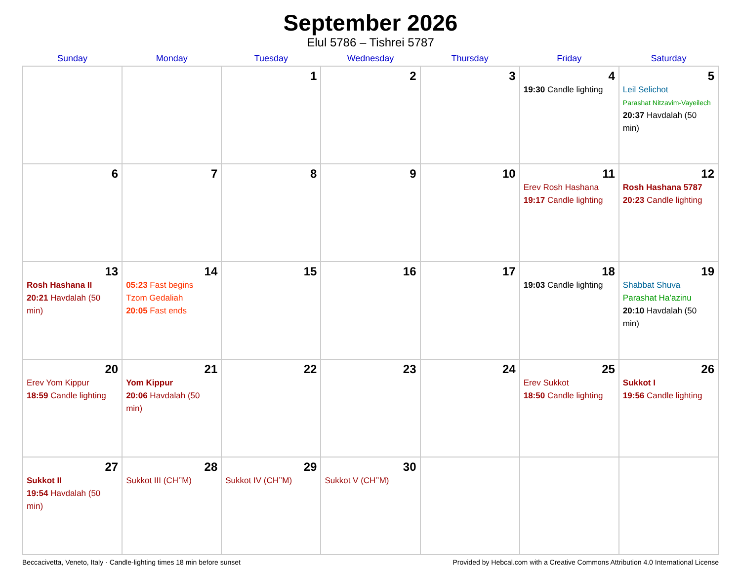September 2026
Elul 5786 – Tishrei 5787
| Sunday | Monday | Tuesday | Wednesday | Thursday | Friday | Saturday |
| --- | --- | --- | --- | --- | --- | --- |
| | | 1 | 2 | 3 | 4 19:30 Candle lighting | 5 Leil Selichot Parashat Nitzavim-Vayeilech 20:37 Havdalah (50 min) |
| 6 | 7 | 8 | 9 | 10 | 11 Erev Rosh Hashana 19:17 Candle lighting | 12 Rosh Hashana 5787 20:23 Candle lighting |
| 13 Rosh Hashana II 20:21 Havdalah (50 min) | 14 05:23 Fast begins Tzom Gedaliah 20:05 Fast ends | 15 | 16 | 17 | 18 19:03 Candle lighting | 19 Shabbat Shuva Parashat Ha’azinu 20:10 Havdalah (50 min) |
| 20 Erev Yom Kippur 18:59 Candle lighting | 21 Yom Kippur 20:06 Havdalah (50 min) | 22 | 23 | 24 | 25 Erev Sukkot 18:50 Candle lighting | 26 Sukkot I 19:56 Candle lighting |
| 27 Sukkot II 19:54 Havdalah (50 min) | 28 Sukkot III (CH’’M) | 29 Sukkot IV (CH’’M) | 30 Sukkot V (CH’’M) | | | |
Beccacivetta, Veneto, Italy · Candle-lighting times 18 min before sunset Provided by Hebcal.com with a Creative Commons Attribution 4.0 International License